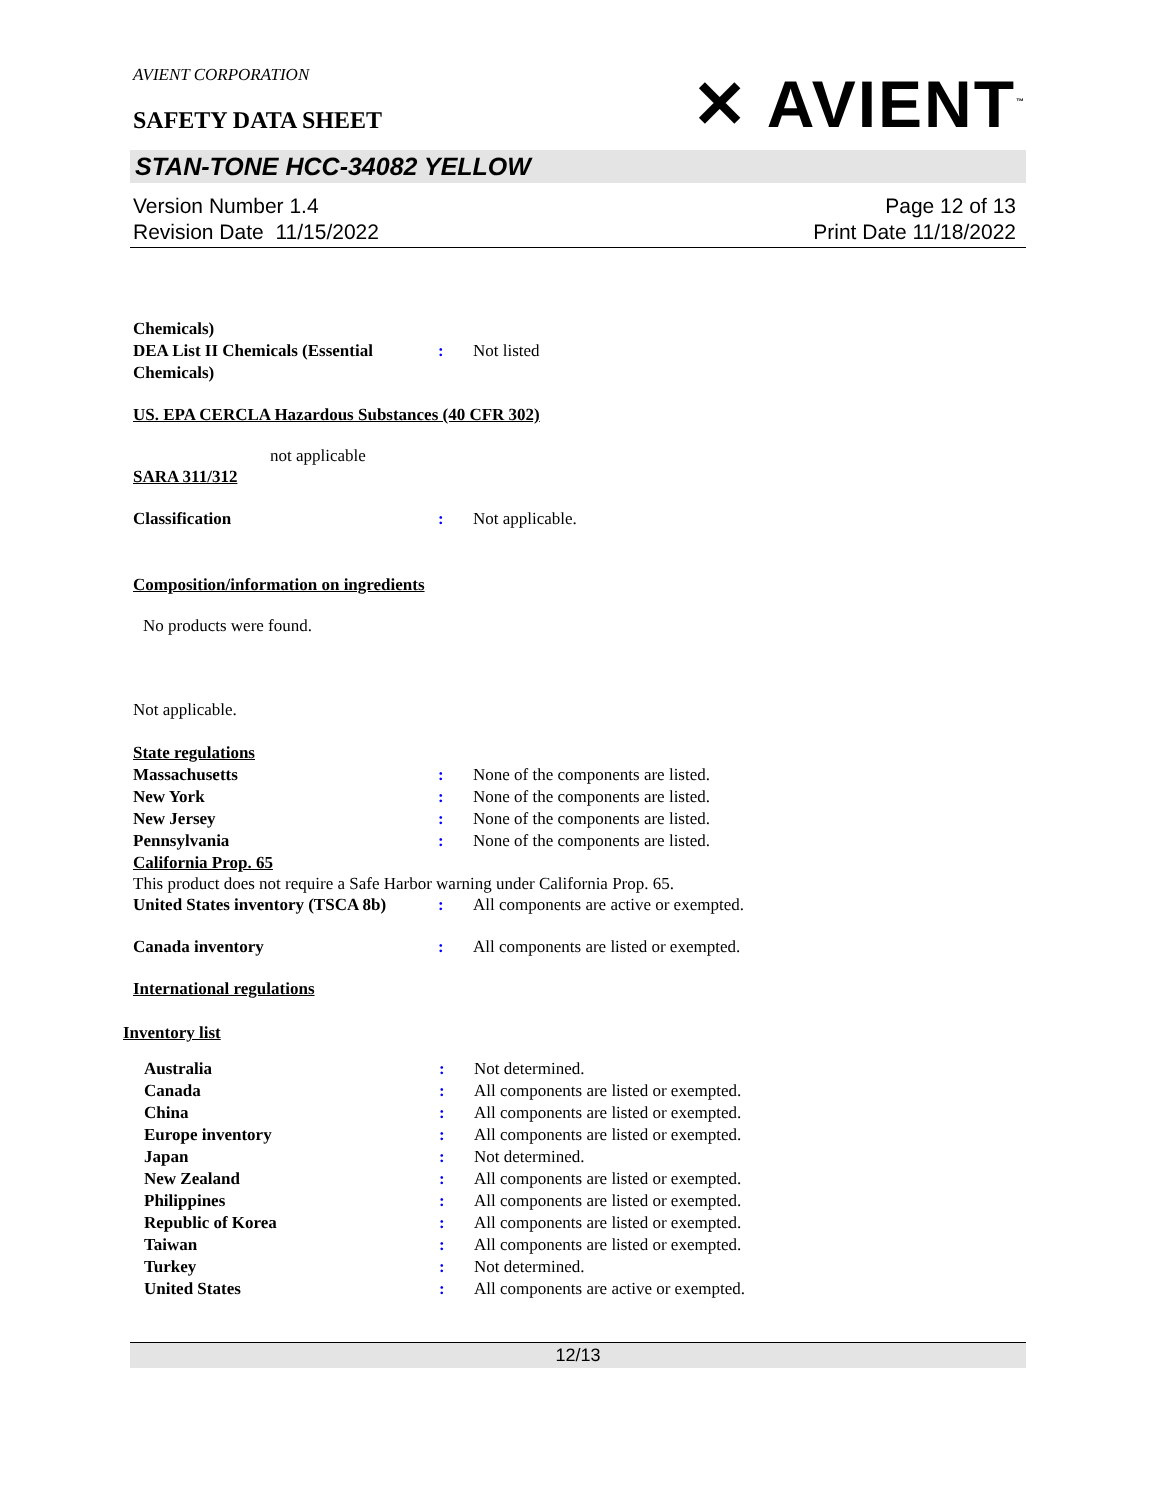AVIENT CORPORATION
SAFETY DATA SHEET
✕ AVIENT<sup>™</sup>
STAN-TONE HCC-34082 YELLOW
Version Number 1.4
Revision Date 11/15/2022
Page 12 of 13
Print Date 11/18/2022
Chemicals)
DEA List II Chemicals (Essential Chemicals)
: Not listed
US. EPA CERCLA Hazardous Substances (40 CFR 302)
not applicable
SARA 311/312
Classification : Not applicable.
Composition/information on ingredients
No products were found.
Not applicable.
State regulations
Massachusetts : None of the components are listed.
New York : None of the components are listed.
New Jersey : None of the components are listed.
Pennsylvania : None of the components are listed.
California Prop. 65
This product does not require a Safe Harbor warning under California Prop. 65.
United States inventory (TSCA 8b)
: All components are active or exempted.
Canada inventory : All components are listed or exempted.
International regulations
Inventory list
Australia : Not determined.
Canada : All components are listed or exempted.
China : All components are listed or exempted.
Europe inventory : All components are listed or exempted.
Japan : Not determined.
New Zealand : All components are listed or exempted.
Philippines : All components are listed or exempted.
Republic of Korea : All components are listed or exempted.
Taiwan : All components are listed or exempted.
Turkey : Not determined.
United States : All components are active or exempted.
12/13